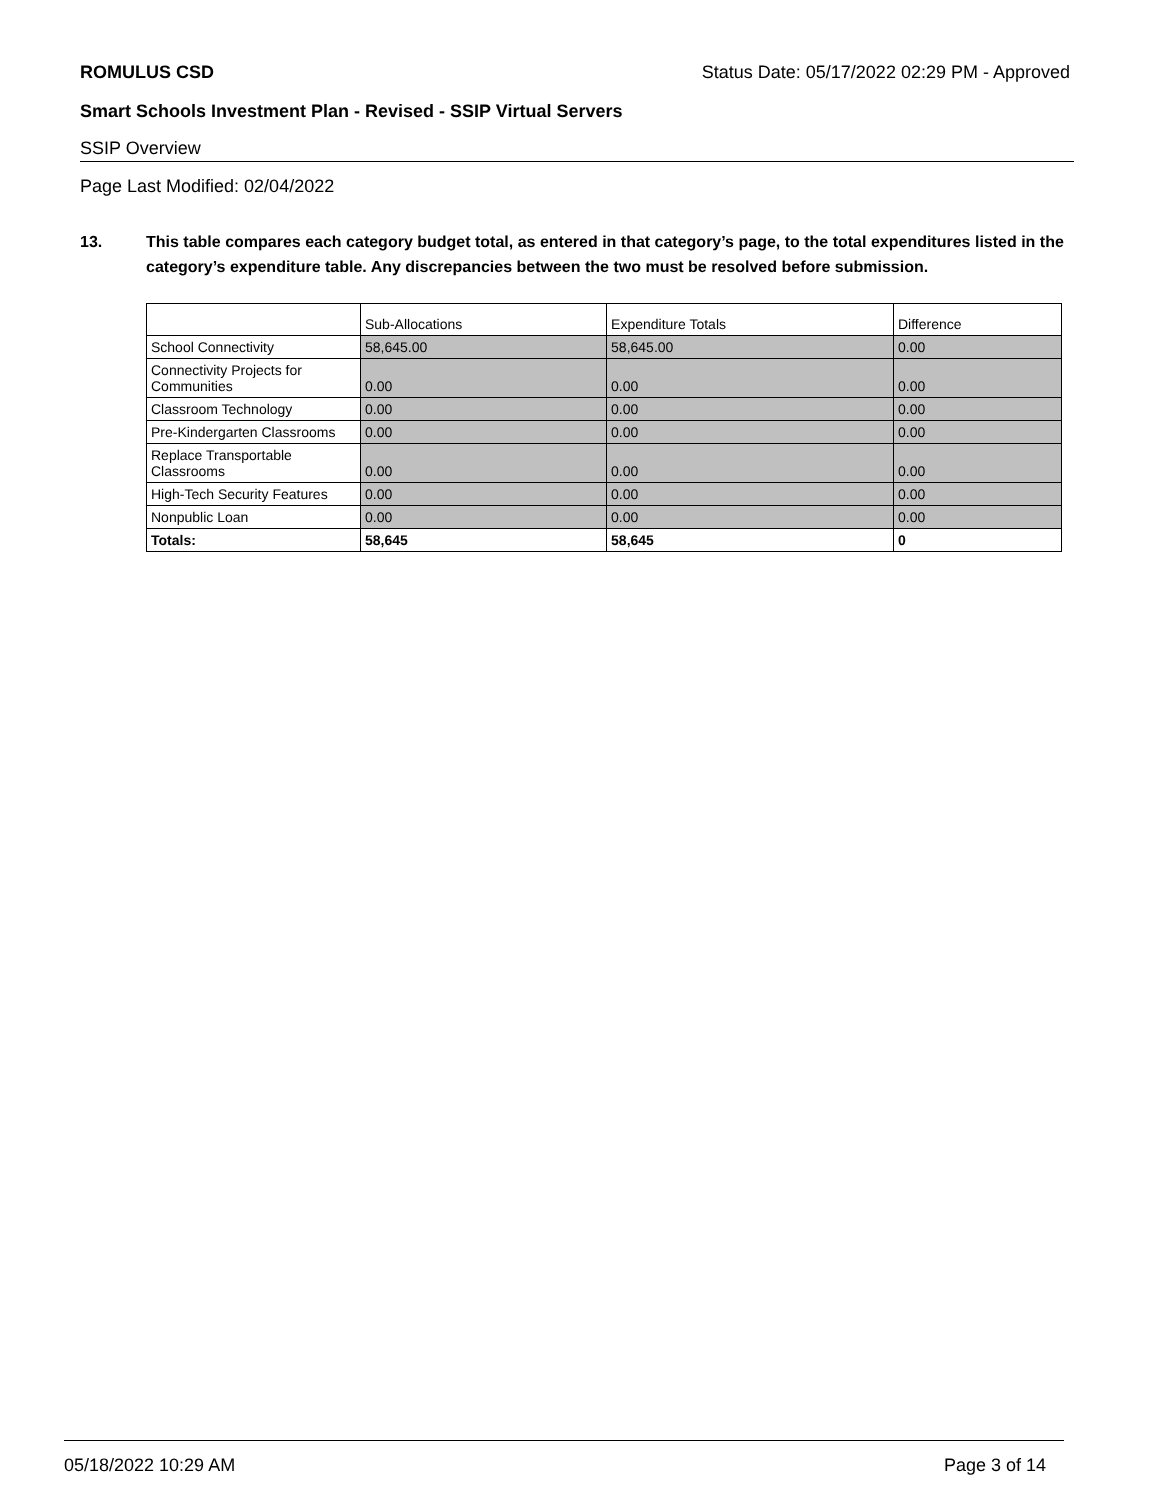ROMULUS CSD Status Date: 05/17/2022 02:29 PM - Approved
Smart Schools Investment Plan - Revised - SSIP Virtual Servers
SSIP Overview
Page Last Modified: 02/04/2022
13. This table compares each category budget total, as entered in that category’s page, to the total expenditures listed in the category’s expenditure table. Any discrepancies between the two must be resolved before submission.
| | Sub-Allocations | Expenditure Totals | Difference |
| School Connectivity | 58,645.00 | 58,645.00 | 0.00 |
| Connectivity Projects for Communities | 0.00 | 0.00 | 0.00 |
| Classroom Technology | 0.00 | 0.00 | 0.00 |
| Pre-Kindergarten Classrooms | 0.00 | 0.00 | 0.00 |
| Replace Transportable Classrooms | 0.00 | 0.00 | 0.00 |
| High-Tech Security Features | 0.00 | 0.00 | 0.00 |
| Nonpublic Loan | 0.00 | 0.00 | 0.00 |
| Totals: | 58,645 | 58,645 | 0 |
05/18/2022 10:29 AM Page 3 of 14